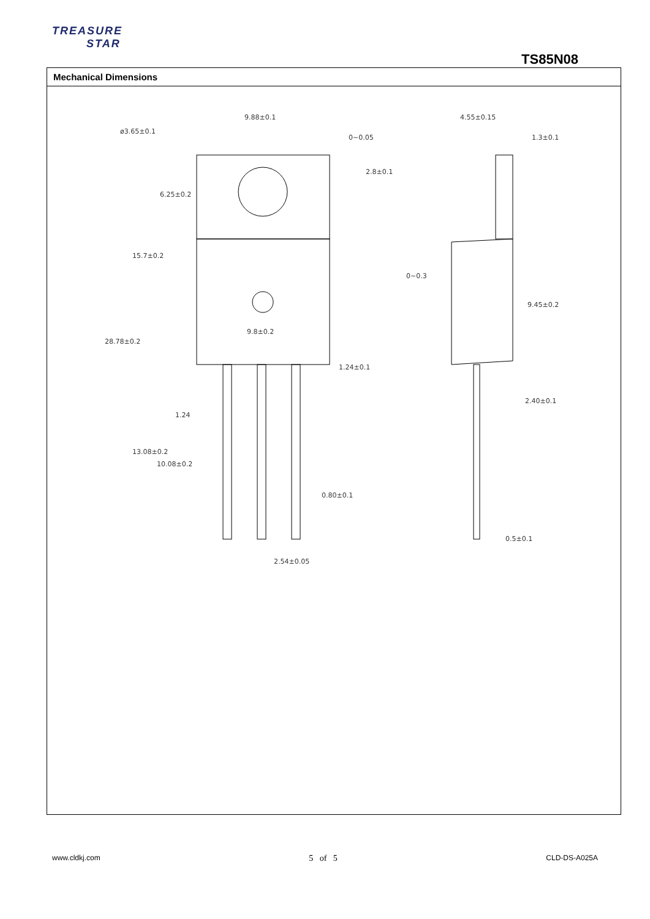TREASURE
STAR
TS85N08
Mechanical Dimensions
9.88±0.1
ø3.65±0.1
0~0.05
4.55±0.15
1.3±0.1
0~0.3
9.8±0.2
1.24±0.1
2.40±0.1
1.24
0.80±0.1
0.5±0.1
2.54±0.05
28.78±0.2
15.7±0.2
6.25±0.2
2.8±0.1
13.08±0.2
10.08±0.2
9.45±0.2
www.cldkj.com 5 of 5 CLD-DS-A025A